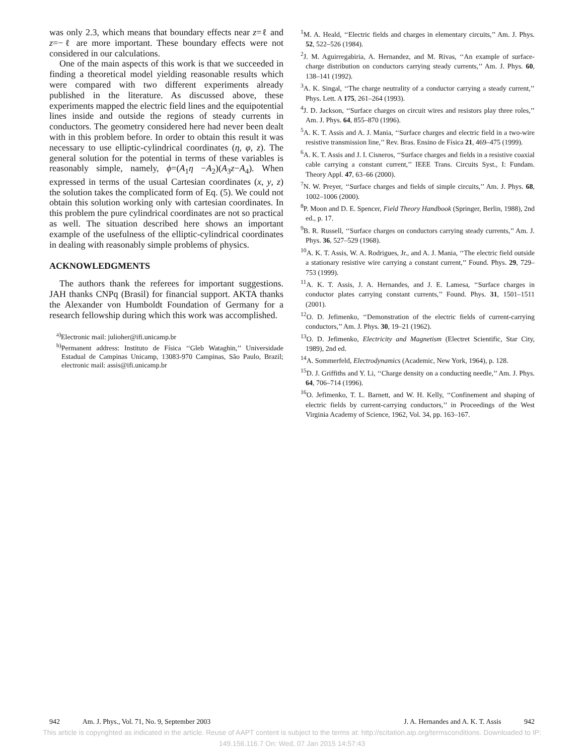was only 2.3, which means that boundary effects near z=ℓ and z=−ℓ are more important. These boundary effects were not considered in our calculations.
One of the main aspects of this work is that we succeeded in finding a theoretical model yielding reasonable results which were compared with two different experiments already published in the literature. As discussed above, these experiments mapped the electric field lines and the equipotential lines inside and outside the regions of steady currents in conductors. The geometry considered here had never been dealt with in this problem before. In order to obtain this result it was necessary to use elliptic-cylindrical coordinates (η, φ, z). The general solution for the potential in terms of these variables is reasonably simple, namely, ϕ=(A<sub>1</sub>η −A<sub>2</sub>)(A<sub>3</sub>z−A<sub>4</sub>). When expressed in terms of the usual Cartesian coordinates (x, y, z) the solution takes the complicated form of Eq. (5). We could not obtain this solution working only with cartesian coordinates. In this problem the pure cylindrical coordinates are not so practical as well. The situation described here shows an important example of the usefulness of the elliptic-cylindrical coordinates in dealing with reasonably simple problems of physics.
ACKNOWLEDGMENTS
The authors thank the referees for important suggestions. JAH thanks CNPq (Brasil) for financial support. AKTA thanks the Alexander von Humboldt Foundation of Germany for a research fellowship during which this work was accomplished.
<sup>a)</sup> Electronic mail: julioher@ifi.unicamp.br
<sup>b)</sup> Permanent address: Instituto de Física ‘‘Gleb Wataghin,’’ Universidade Estadual de Campinas Unicamp, 13083-970 Campinas, São Paulo, Brazil; electronic mail: assis@ifi.unicamp.br
<sup>1</sup> M. A. Heald, ‘‘Electric fields and charges in elementary circuits,’’ Am. J. Phys. 52, 522–526 (1984).
<sup>2</sup> J. M. Aguirregabiria, A. Hernandez, and M. Rivas, ‘‘An example of surface-charge distribution on conductors carrying steady currents,’’ Am. J. Phys. 60, 138–141 (1992).
<sup>3</sup> A. K. Singal, ‘‘The charge neutrality of a conductor carrying a steady current,’’ Phys. Lett. A 175, 261–264 (1993).
<sup>4</sup> J. D. Jackson, ‘‘Surface charges on circuit wires and resistors play three roles,’’ Am. J. Phys. 64, 855–870 (1996).
<sup>5</sup> A. K. T. Assis and A. J. Mania, ‘‘Surface charges and electric field in a two-wire resistive transmission line,’’ Rev. Bras. Ensino de Física 21, 469–475 (1999).
<sup>6</sup> A. K. T. Assis and J. I. Cisneros, ‘‘Surface charges and fields in a resistive coaxial cable carrying a constant current,’’ IEEE Trans. Circuits Syst., I: Fundam. Theory Appl. 47, 63–66 (2000).
<sup>7</sup>N. W. Preyer, ‘‘Surface charges and fields of simple circuits,’’ Am. J. Phys. 68, 1002–1006 (2000).
<sup>8</sup> P. Moon and D. E. Spencer, Field Theory Handbook (Springer, Berlin, 1988), 2nd ed., p. 17.
<sup>9</sup>B. R. Russell, ‘‘Surface charges on conductors carrying steady currents,’’ Am. J. Phys. 36, 527–529 (1968).
<sup>10</sup> A. K. T. Assis, W. A. Rodrigues, Jr., and A. J. Mania, ‘‘The electric field outside a stationary resistive wire carrying a constant current,’’ Found. Phys. 29, 729–753 (1999).
<sup>11</sup> A. K. T. Assis, J. A. Hernandes, and J. E. Lamesa, ‘‘Surface charges in conductor plates carrying constant currents,’’ Found. Phys. 31, 1501–1511 (2001).
<sup>12</sup>O. D. Jefimenko, ‘‘Demonstration of the electric fields of current-carrying conductors,’’ Am. J. Phys. 30, 19–21 (1962).
<sup>13</sup>O. D. Jefimenko, Electricity and Magnetism (Electret Scientific, Star City, 1989), 2nd ed.
<sup>14</sup> A. Sommerfeld, Electrodynamics (Academic, New York, 1964), p. 128.
<sup>15</sup> D. J. Griffiths and Y. Li, ‘‘Charge density on a conducting needle,’’ Am. J. Phys. 64, 706–714 (1996).
<sup>16</sup>O. Jefimenko, T. L. Barnett, and W. H. Kelly, ‘‘Confinement and shaping of electric fields by current-carrying conductors,’’ in Proceedings of the West Virginia Academy of Science, 1962, Vol. 34, pp. 163–167.
942 Am. J. Phys., Vol. 71, No. 9, September 2003 J. A. Hernandes and A. K. T. Assis 942
This article is copyrighted as indicated in the article. Reuse of AAPT content is subject to the terms at: http://scitation.aip.org/termsconditions. Downloaded to IP:
149.156.116.7 On: Wed, 07 Jan 2015 14:57:43